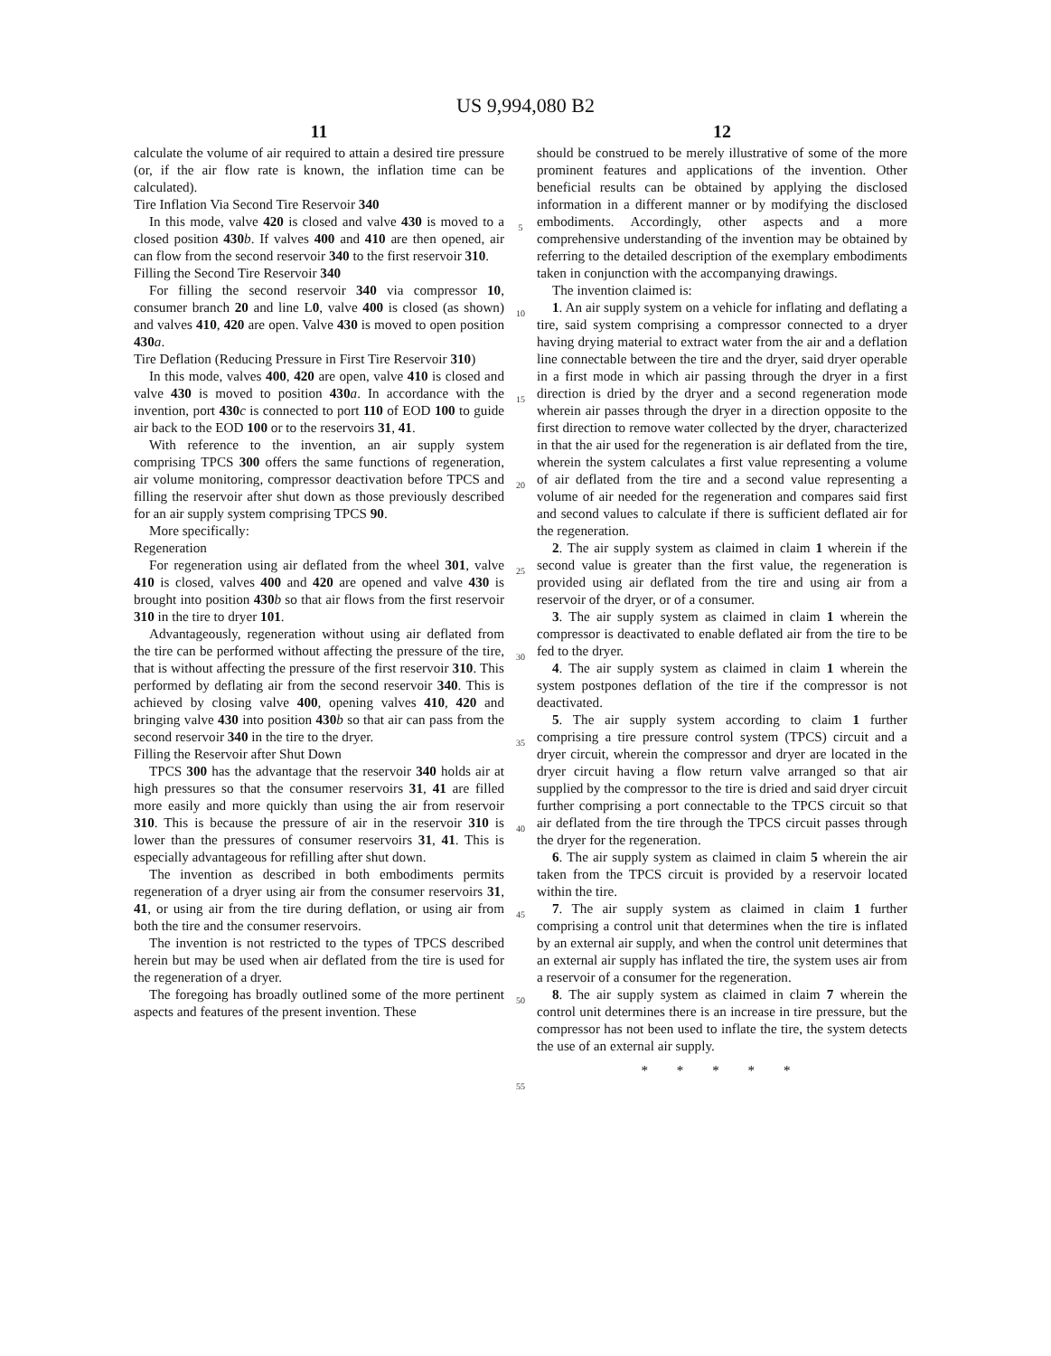US 9,994,080 B2
11
calculate the volume of air required to attain a desired tire pressure (or, if the air flow rate is known, the inflation time can be calculated).
Tire Inflation Via Second Tire Reservoir 340
In this mode, valve 420 is closed and valve 430 is moved to a closed position 430 b. If valves 400 and 410 are then opened, air can flow from the second reservoir 340 to the first reservoir 310.
Filling the Second Tire Reservoir 340
For filling the second reservoir 340 via compressor 10, consumer branch 20 and line L0, valve 400 is closed (as shown) and valves 410, 420 are open. Valve 430 is moved to open position 430 a.
Tire Deflation (Reducing Pressure in First Tire Reservoir 310)
In this mode, valves 400, 420 are open, valve 410 is closed and valve 430 is moved to position 430 a. In accordance with the invention, port 430 c is connected to port 110 of EOD 100 to guide air back to the EOD 100 or to the reservoirs 31, 41.
With reference to the invention, an air supply system comprising TPCS 300 offers the same functions of regeneration, air volume monitoring, compressor deactivation before TPCS and filling the reservoir after shut down as those previously described for an air supply system comprising TPCS 90.
More specifically:
Regeneration
For regeneration using air deflated from the wheel 301, valve 410 is closed, valves 400 and 420 are opened and valve 430 is brought into position 430 b so that air flows from the first reservoir 310 in the tire to dryer 101.
Advantageously, regeneration without using air deflated from the tire can be performed without affecting the pressure of the tire, that is without affecting the pressure of the first reservoir 310. This performed by deflating air from the second reservoir 340. This is achieved by closing valve 400, opening valves 410, 420 and bringing valve 430 into position 430 b so that air can pass from the second reservoir 340 in the tire to the dryer.
Filling the Reservoir after Shut Down
TPCS 300 has the advantage that the reservoir 340 holds air at high pressures so that the consumer reservoirs 31, 41 are filled more easily and more quickly than using the air from reservoir 310. This is because the pressure of air in the reservoir 310 is lower than the pressures of consumer reservoirs 31, 41. This is especially advantageous for refilling after shut down.
The invention as described in both embodiments permits regeneration of a dryer using air from the consumer reservoirs 31, 41, or using air from the tire during deflation, or using air from both the tire and the consumer reservoirs.
The invention is not restricted to the types of TPCS described herein but may be used when air deflated from the tire is used for the regeneration of a dryer.
The foregoing has broadly outlined some of the more pertinent aspects and features of the present invention. These
5
10
15
20
25
30
35
40
45
50
55
12
should be construed to be merely illustrative of some of the more prominent features and applications of the invention. Other beneficial results can be obtained by applying the disclosed information in a different manner or by modifying the disclosed embodiments. Accordingly, other aspects and a more comprehensive understanding of the invention may be obtained by referring to the detailed description of the exemplary embodiments taken in conjunction with the accompanying drawings.
The invention claimed is:
1. An air supply system on a vehicle for inflating and deflating a tire, said system comprising a compressor connected to a dryer having drying material to extract water from the air and a deflation line connectable between the tire and the dryer, said dryer operable in a first mode in which air passing through the dryer in a first direction is dried by the dryer and a second regeneration mode wherein air passes through the dryer in a direction opposite to the first direction to remove water collected by the dryer, characterized in that the air used for the regeneration is air deflated from the tire, wherein the system calculates a first value representing a volume of air deflated from the tire and a second value representing a volume of air needed for the regeneration and compares said first and second values to calculate if there is sufficient deflated air for the regeneration.
2. The air supply system as claimed in claim 1 wherein if the second value is greater than the first value, the regeneration is provided using air deflated from the tire and using air from a reservoir of the dryer, or of a consumer.
3. The air supply system as claimed in claim 1 wherein the compressor is deactivated to enable deflated air from the tire to be fed to the dryer.
4. The air supply system as claimed in claim 1 wherein the system postpones deflation of the tire if the compressor is not deactivated.
5. The air supply system according to claim 1 further comprising a tire pressure control system (TPCS) circuit and a dryer circuit, wherein the compressor and dryer are located in the dryer circuit having a flow return valve arranged so that air supplied by the compressor to the tire is dried and said dryer circuit further comprising a port connectable to the TPCS circuit so that air deflated from the tire through the TPCS circuit passes through the dryer for the regeneration.
6. The air supply system as claimed in claim 5 wherein the air taken from the TPCS circuit is provided by a reservoir located within the tire.
7. The air supply system as claimed in claim 1 further comprising a control unit that determines when the tire is inflated by an external air supply, and when the control unit determines that an external air supply has inflated the tire, the system uses air from a reservoir of a consumer for the regeneration.
8. The air supply system as claimed in claim 7 wherein the control unit determines there is an increase in tire pressure, but the compressor has not been used to inflate the tire, the system detects the use of an external air supply.
* * * * *